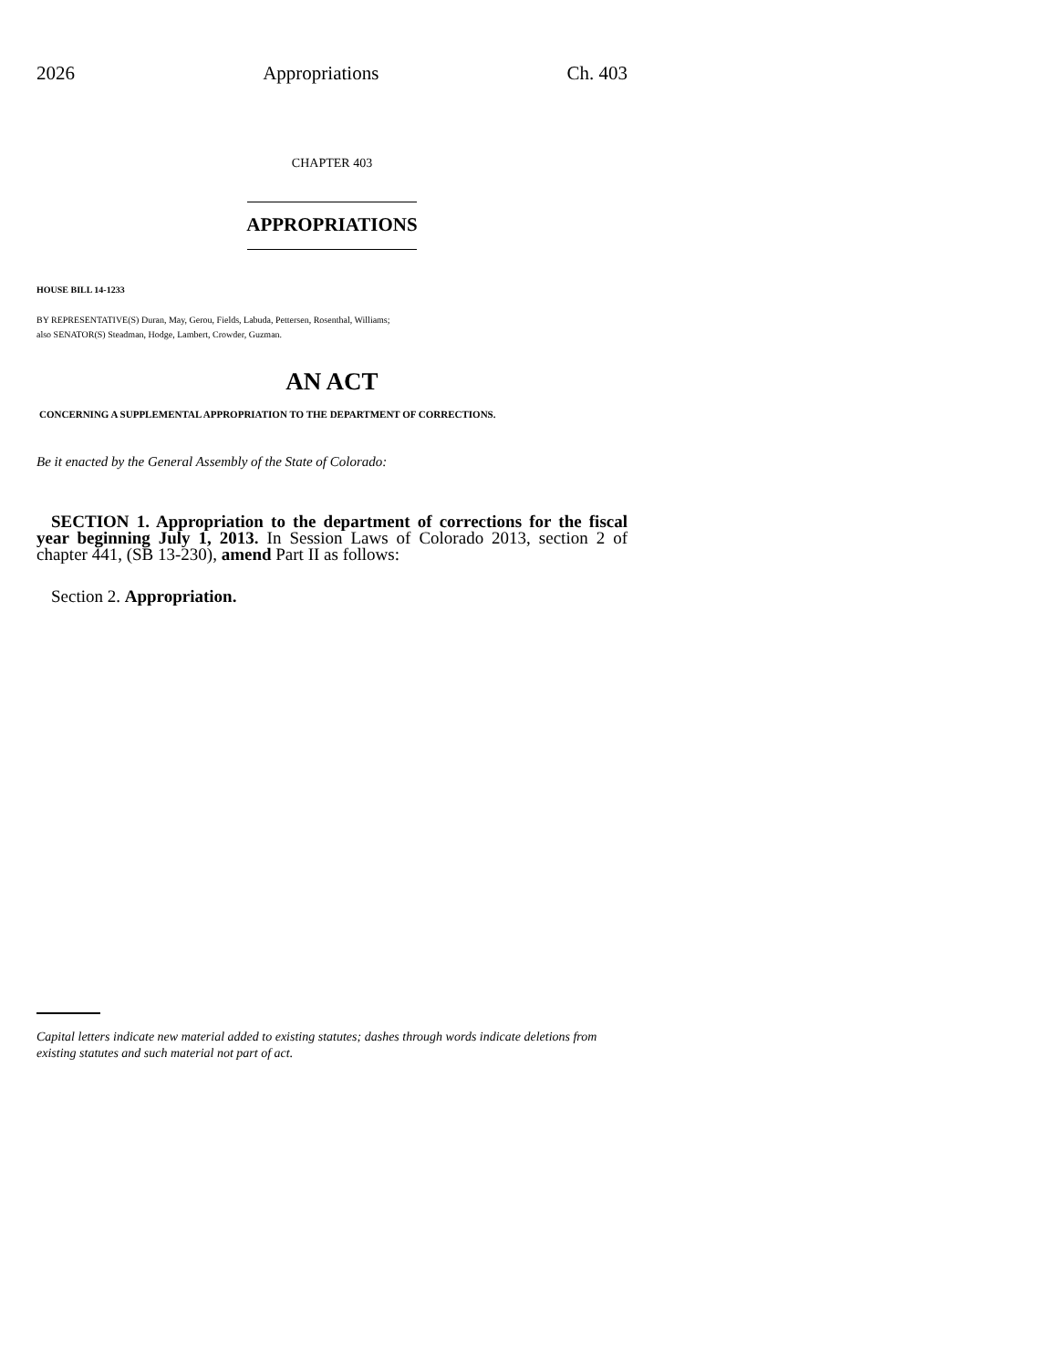2026 Appropriations Ch. 403
CHAPTER 403
APPROPRIATIONS
HOUSE BILL 14-1233
BY REPRESENTATIVE(S) Duran, May, Gerou, Fields, Labuda, Pettersen, Rosenthal, Williams;
also SENATOR(S) Steadman, Hodge, Lambert, Crowder, Guzman.
AN ACT
CONCERNING A SUPPLEMENTAL APPROPRIATION TO THE DEPARTMENT OF CORRECTIONS.
Be it enacted by the General Assembly of the State of Colorado:
SECTION 1. Appropriation to the department of corrections for the fiscal year beginning July 1, 2013. In Session Laws of Colorado 2013, section 2 of chapter 441, (SB 13-230), amend Part II as follows:
Section 2. Appropriation.
Capital letters indicate new material added to existing statutes; dashes through words indicate deletions from existing statutes and such material not part of act.